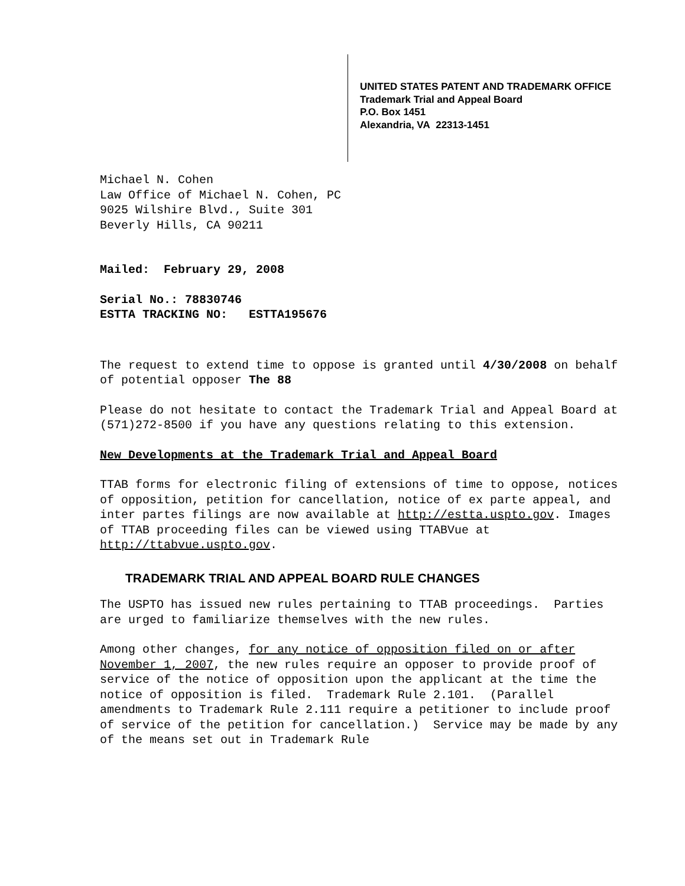UNITED STATES PATENT AND TRADEMARK OFFICE
Trademark Trial and Appeal Board
P.O. Box 1451
Alexandria, VA 22313-1451
Michael N. Cohen
Law Office of Michael N. Cohen, PC
9025 Wilshire Blvd., Suite 301
Beverly Hills, CA 90211
Mailed: February 29, 2008
Serial No.: 78830746
ESTTA TRACKING NO: ESTTA195676
The request to extend time to oppose is granted until 4/30/2008 on behalf of potential opposer The 88
Please do not hesitate to contact the Trademark Trial and Appeal Board at (571)272-8500 if you have any questions relating to this extension.
New Developments at the Trademark Trial and Appeal Board
TTAB forms for electronic filing of extensions of time to oppose, notices of opposition, petition for cancellation, notice of ex parte appeal, and inter partes filings are now available at http://estta.uspto.gov. Images of TTAB proceeding files can be viewed using TTABVue at http://ttabvue.uspto.gov.
TRADEMARK TRIAL AND APPEAL BOARD RULE CHANGES
The USPTO has issued new rules pertaining to TTAB proceedings. Parties are urged to familiarize themselves with the new rules.
Among other changes, for any notice of opposition filed on or after November 1, 2007, the new rules require an opposer to provide proof of service of the notice of opposition upon the applicant at the time the notice of opposition is filed. Trademark Rule 2.101. (Parallel amendments to Trademark Rule 2.111 require a petitioner to include proof of service of the petition for cancellation.) Service may be made by any of the means set out in Trademark Rule